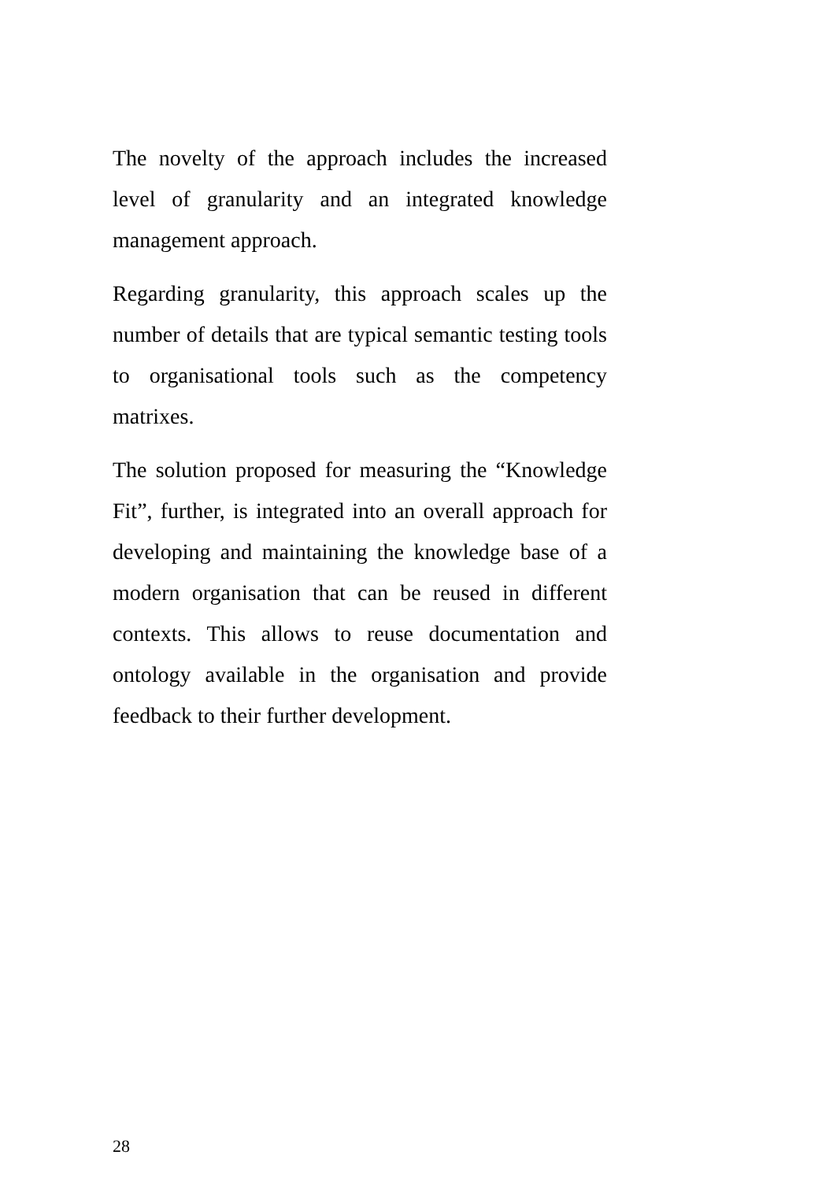The novelty of the approach includes the increased level of granularity and an integrated knowledge management approach.
Regarding granularity, this approach scales up the number of details that are typical semantic testing tools to organisational tools such as the competency matrixes.
The solution proposed for measuring the “Knowledge Fit”, further, is integrated into an overall approach for developing and maintaining the knowledge base of a modern organisation that can be reused in different contexts. This allows to reuse documentation and ontology available in the organisation and provide feedback to their further development.
28